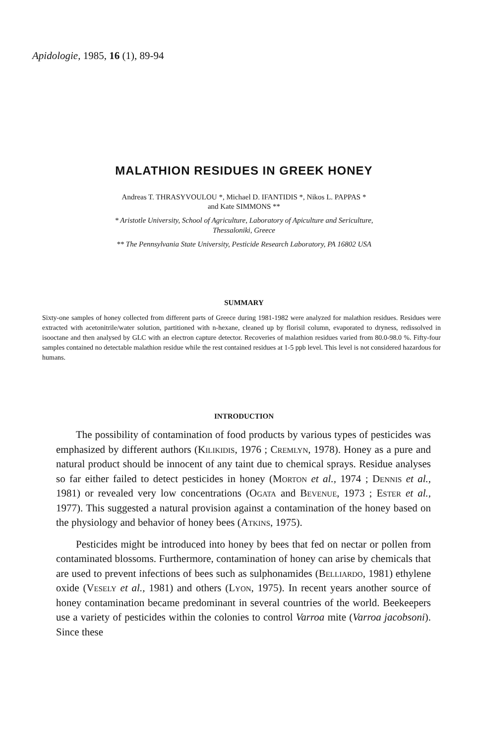Apidologie, 1985, 16 (1), 89-94
MALATHION RESIDUES IN GREEK HONEY
Andreas T. THRASYVOULOU *, Michael D. IFANTIDIS *, Nikos L. PAPPAS *
and Kate SIMMONS **
* Aristotle University, School of Agriculture, Laboratory of Apiculture and Sericulture,
Thessaloniki, Greece
** The Pennsylvania State University, Pesticide Research Laboratory, PA 16802 USA
SUMMARY
Sixty-one samples of honey collected from different parts of Greece during 1981-1982 were analyzed for malathion residues. Residues were extracted with acetonitrile/water solution, partitioned with n-hexane, cleaned up by florisil column, evaporated to dryness, redissolved in isooctane and then analysed by GLC with an electron capture detector. Recoveries of malathion residues varied from 80.0-98.0 %. Fifty-four samples contained no detectable malathion residue while the rest contained residues at 1-5 ppb level. This level is not considered hazardous for humans.
INTRODUCTION
The possibility of contamination of food products by various types of pesticides was emphasized by different authors (Kilikidis, 1976 ; Cremlyn, 1978). Honey as a pure and natural product should be innocent of any taint due to chemical sprays. Residue analyses so far either failed to detect pesticides in honey (Morton et al., 1974 ; Dennis et al., 1981) or revealed very low concentrations (Ogata and Bevenue, 1973 ; Ester et al., 1977). This suggested a natural provision against a contamination of the honey based on the physiology and behavior of honey bees (Atkins, 1975).
Pesticides might be introduced into honey by bees that fed on nectar or pollen from contaminated blossoms. Furthermore, contamination of honey can arise by chemicals that are used to prevent infections of bees such as sulphonamides (Belliardo, 1981) ethylene oxide (Vesely et al., 1981) and others (Lyon, 1975). In recent years another source of honey contamination became predominant in several countries of the world. Beekeepers use a variety of pesticides within the colonies to control Varroa mite (Varroa jacobsoni). Since these